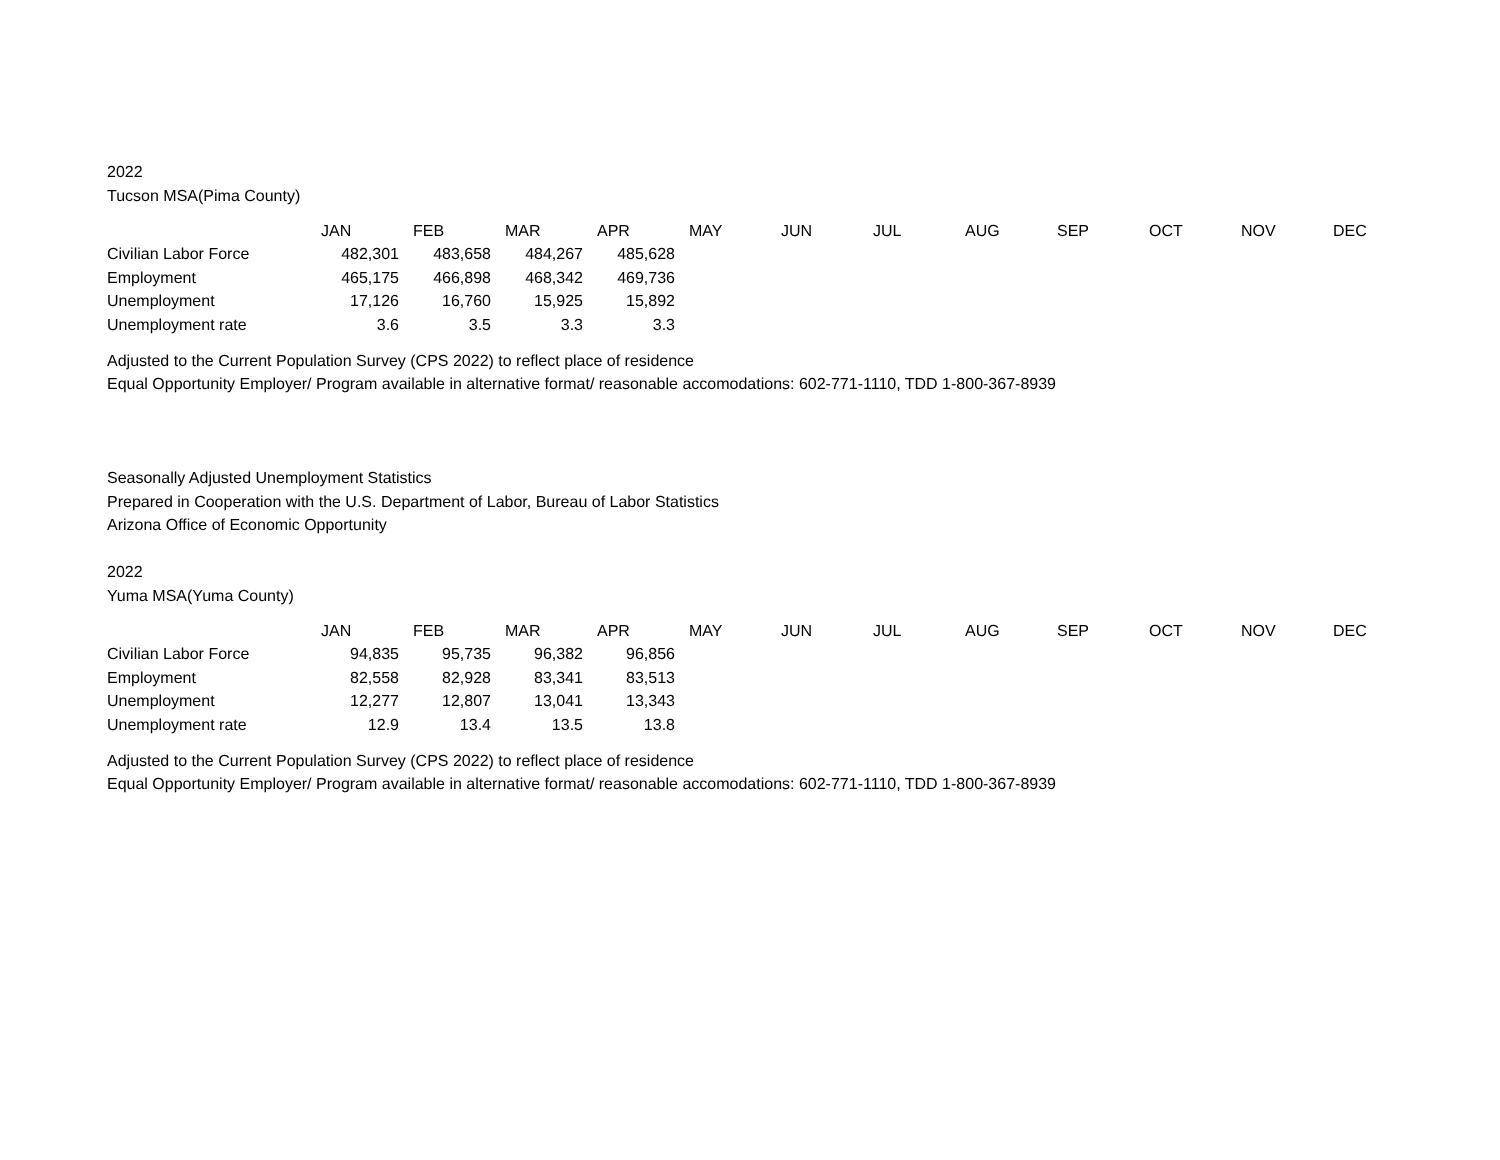2022
Tucson MSA(Pima County)
| | JAN | FEB | MAR | APR | MAY | JUN | JUL | AUG | SEP | OCT | NOV | DEC |
| Civilian Labor Force | 482,301 | 483,658 | 484,267 | 485,628 | | | | | | | | |
| Employment | 465,175 | 466,898 | 468,342 | 469,736 | | | | | | | | |
| Unemployment | 17,126 | 16,760 | 15,925 | 15,892 | | | | | | | | |
| Unemployment rate | 3.6 | 3.5 | 3.3 | 3.3 | | | | | | | | |
Adjusted to the Current Population Survey (CPS 2022) to reflect place of residence
Equal Opportunity Employer/ Program available in alternative format/ reasonable accomodations: 602-771-1110, TDD 1-800-367-8939
Seasonally Adjusted Unemployment Statistics
Prepared in Cooperation with the U.S. Department of Labor, Bureau of Labor Statistics
Arizona Office of Economic Opportunity
2022
Yuma MSA(Yuma County)
| | JAN | FEB | MAR | APR | MAY | JUN | JUL | AUG | SEP | OCT | NOV | DEC |
| Civilian Labor Force | 94,835 | 95,735 | 96,382 | 96,856 | | | | | | | | |
| Employment | 82,558 | 82,928 | 83,341 | 83,513 | | | | | | | | |
| Unemployment | 12,277 | 12,807 | 13,041 | 13,343 | | | | | | | | |
| Unemployment rate | 12.9 | 13.4 | 13.5 | 13.8 | | | | | | | | |
Adjusted to the Current Population Survey (CPS 2022) to reflect place of residence
Equal Opportunity Employer/ Program available in alternative format/ reasonable accomodations: 602-771-1110, TDD 1-800-367-8939